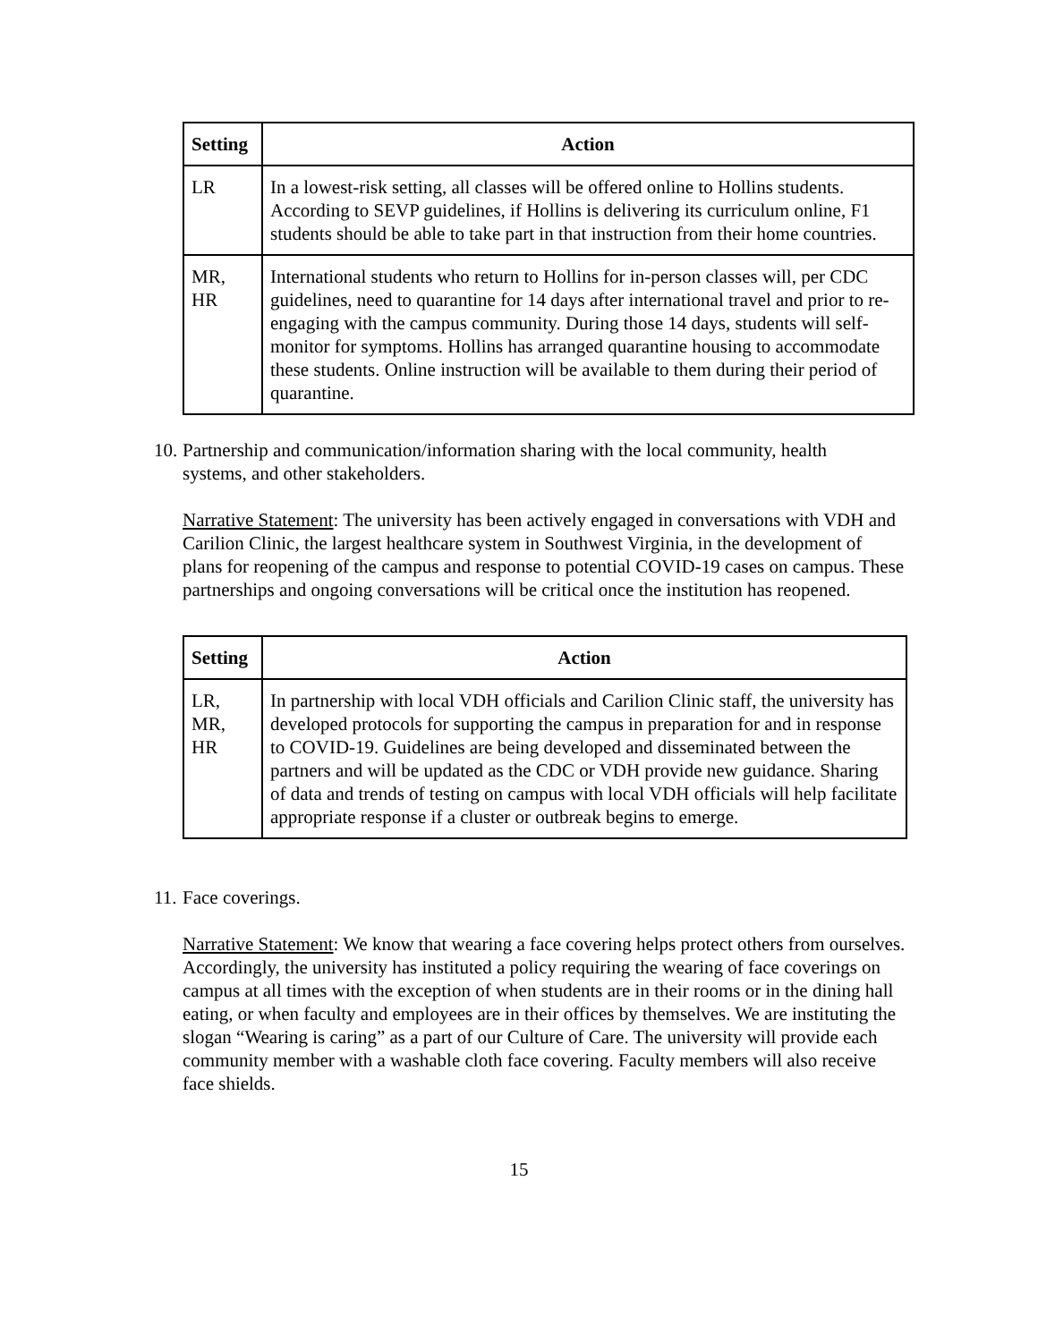| Setting | Action |
| --- | --- |
| LR | In a lowest-risk setting, all classes will be offered online to Hollins students. According to SEVP guidelines, if Hollins is delivering its curriculum online, F1 students should be able to take part in that instruction from their home countries. |
| MR, HR | International students who return to Hollins for in-person classes will, per CDC guidelines, need to quarantine for 14 days after international travel and prior to re-engaging with the campus community. During those 14 days, students will self-monitor for symptoms. Hollins has arranged quarantine housing to accommodate these students. Online instruction will be available to them during their period of quarantine. |
10. Partnership and communication/information sharing with the local community, health
systems, and other stakeholders.
Narrative Statement: The university has been actively engaged in conversations with VDH and Carilion Clinic, the largest healthcare system in Southwest Virginia, in the development of plans for reopening of the campus and response to potential COVID-19 cases on campus. These partnerships and ongoing conversations will be critical once the institution has reopened.
| Setting | Action |
| --- | --- |
| LR, MR, HR | In partnership with local VDH officials and Carilion Clinic staff, the university has developed protocols for supporting the campus in preparation for and in response to COVID-19. Guidelines are being developed and disseminated between the partners and will be updated as the CDC or VDH provide new guidance. Sharing of data and trends of testing on campus with local VDH officials will help facilitate appropriate response if a cluster or outbreak begins to emerge. |
11. Face coverings.
Narrative Statement: We know that wearing a face covering helps protect others from ourselves. Accordingly, the university has instituted a policy requiring the wearing of face coverings on campus at all times with the exception of when students are in their rooms or in the dining hall eating, or when faculty and employees are in their offices by themselves. We are instituting the slogan “Wearing is caring” as a part of our Culture of Care. The university will provide each community member with a washable cloth face covering. Faculty members will also receive face shields.
15